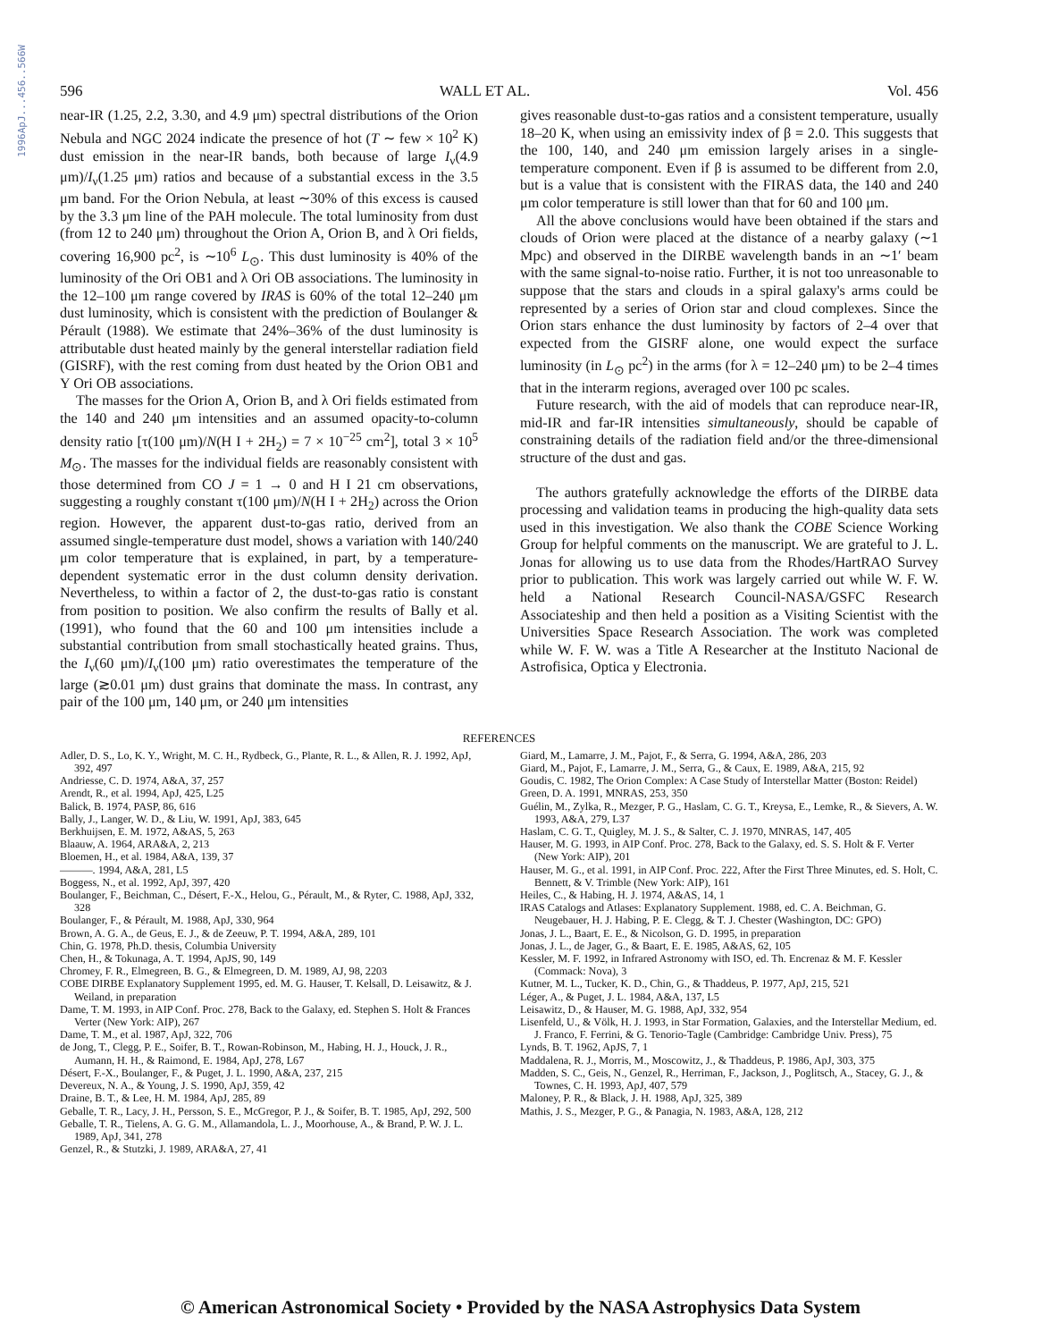1996ApJ...456..566W
596 WALL ET AL. Vol. 456
near-IR (1.25, 2.2, 3.30, and 4.9 μm) spectral distributions of the Orion Nebula and NGC 2024 indicate the presence of hot (T ∼ few × 10<sup>2</sup> K) dust emission in the near-IR bands, both because of large I<sub>ν</sub>(4.9 μm)/I<sub>ν</sub>(1.25 μm) ratios and because of a substantial excess in the 3.5 μm band. For the Orion Nebula, at least ∼30% of this excess is caused by the 3.3 μm line of the PAH molecule. The total luminosity from dust (from 12 to 240 μm) throughout the Orion A, Orion B, and λ Ori fields, covering 16,900 pc<sup>2</sup>, is ∼10<sup>6</sup> L<sub>⊙</sub>. This dust luminosity is 40% of the luminosity of the Ori OB1 and λ Ori OB associations. The luminosity in the 12–100 μm range covered by IRAS is 60% of the total 12–240 μm dust luminosity, which is consistent with the prediction of Boulanger & Pérault (1988). We estimate that 24%–36% of the dust luminosity is attributable dust heated mainly by the general interstellar radiation field (GISRF), with the rest coming from dust heated by the Orion OB1 and Y Ori OB associations.
The masses for the Orion A, Orion B, and λ Ori fields estimated from the 140 and 240 μm intensities and an assumed opacity-to-column density ratio [τ(100 μm)/N(H I + 2H<sub>2</sub>) = 7 × 10<sup>−25</sup> cm<sup>2</sup>], total 3 × 10<sup>5</sup> M<sub>⊙</sub>. The masses for the individual fields are reasonably consistent with those determined from CO J = 1 → 0 and H I 21 cm observations, suggesting a roughly constant τ(100 μm)/N(H I + 2H<sub>2</sub>) across the Orion region. However, the apparent dust-to-gas ratio, derived from an assumed single-temperature dust model, shows a variation with 140/240 μm color temperature that is explained, in part, by a temperature-dependent systematic error in the dust column density derivation. Nevertheless, to within a factor of 2, the dust-to-gas ratio is constant from position to position. We also confirm the results of Bally et al. (1991), who found that the 60 and 100 μm intensities include a substantial contribution from small stochastically heated grains. Thus, the I<sub>ν</sub>(60 μm)/I<sub>ν</sub>(100 μm) ratio overestimates the temperature of the large (≳0.01 μm) dust grains that dominate the mass. In contrast, any pair of the 100 μm, 140 μm, or 240 μm intensities
gives reasonable dust-to-gas ratios and a consistent temperature, usually 18–20 K, when using an emissivity index of β = 2.0. This suggests that the 100, 140, and 240 μm emission largely arises in a single-temperature component. Even if β is assumed to be different from 2.0, but is a value that is consistent with the FIRAS data, the 140 and 240 μm color temperature is still lower than that for 60 and 100 μm.
All the above conclusions would have been obtained if the stars and clouds of Orion were placed at the distance of a nearby galaxy (∼1 Mpc) and observed in the DIRBE wavelength bands in an ∼1′ beam with the same signal-to-noise ratio. Further, it is not too unreasonable to suppose that the stars and clouds in a spiral galaxy's arms could be represented by a series of Orion star and cloud complexes. Since the Orion stars enhance the dust luminosity by factors of 2–4 over that expected from the GISRF alone, one would expect the surface luminosity (in L<sub>⊙</sub> pc<sup>2</sup>) in the arms (for λ = 12–240 μm) to be 2–4 times that in the interarm regions, averaged over 100 pc scales.
Future research, with the aid of models that can reproduce near-IR, mid-IR and far-IR intensities simultaneously, should be capable of constraining details of the radiation field and/or the three-dimensional structure of the dust and gas.
The authors gratefully acknowledge the efforts of the DIRBE data processing and validation teams in producing the high-quality data sets used in this investigation. We also thank the COBE Science Working Group for helpful comments on the manuscript. We are grateful to J. L. Jonas for allowing us to use data from the Rhodes/HartRAO Survey prior to publication. This work was largely carried out while W. F. W. held a National Research Council-NASA/GSFC Research Associateship and then held a position as a Visiting Scientist with the Universities Space Research Association. The work was completed while W. F. W. was a Title A Researcher at the Instituto Nacional de Astrofisica, Optica y Electronia.
REFERENCES
Adler, D. S., Lo, K. Y., Wright, M. C. H., Rydbeck, G., Plante, R. L., & Allen, R. J. 1992, ApJ, 392, 497
Andriesse, C. D. 1974, A&A, 37, 257
Arendt, R., et al. 1994, ApJ, 425, L25
Balick, B. 1974, PASP, 86, 616
Bally, J., Langer, W. D., & Liu, W. 1991, ApJ, 383, 645
Berkhuijsen, E. M. 1972, A&AS, 5, 263
Blaauw, A. 1964, ARA&A, 2, 213
Bloemen, H., et al. 1984, A&A, 139, 37
———. 1994, A&A, 281, L5
Boggess, N., et al. 1992, ApJ, 397, 420
Boulanger, F., Beichman, C., Désert, F.-X., Helou, G., Pérault, M., & Ryter, C. 1988, ApJ, 332, 328
Boulanger, F., & Pérault, M. 1988, ApJ, 330, 964
Brown, A. G. A., de Geus, E. J., & de Zeeuw, P. T. 1994, A&A, 289, 101
Chin, G. 1978, Ph.D. thesis, Columbia University
Chen, H., & Tokunaga, A. T. 1994, ApJS, 90, 149
Chromey, F. R., Elmegreen, B. G., & Elmegreen, D. M. 1989, AJ, 98, 2203
COBE DIRBE Explanatory Supplement 1995, ed. M. G. Hauser, T. Kelsall, D. Leisawitz, & J. Weiland, in preparation
Dame, T. M. 1993, in AIP Conf. Proc. 278, Back to the Galaxy, ed. Stephen S. Holt & Frances Verter (New York: AIP), 267
Dame, T. M., et al. 1987, ApJ, 322, 706
de Jong, T., Clegg, P. E., Soifer, B. T., Rowan-Robinson, M., Habing, H. J., Houck, J. R., Aumann, H. H., & Raimond, E. 1984, ApJ, 278, L67
Désert, F.-X., Boulanger, F., & Puget, J. L. 1990, A&A, 237, 215
Devereux, N. A., & Young, J. S. 1990, ApJ, 359, 42
Draine, B. T., & Lee, H. M. 1984, ApJ, 285, 89
Geballe, T. R., Lacy, J. H., Persson, S. E., McGregor, P. J., & Soifer, B. T. 1985, ApJ, 292, 500
Geballe, T. R., Tielens, A. G. G. M., Allamandola, L. J., Moorhouse, A., & Brand, P. W. J. L. 1989, ApJ, 341, 278
Genzel, R., & Stutzki, J. 1989, ARA&A, 27, 41
Giard, M., Lamarre, J. M., Pajot, F., & Serra, G. 1994, A&A, 286, 203
Giard, M., Pajot, F., Lamarre, J. M., Serra, G., & Caux, E. 1989, A&A, 215, 92
Goudis, C. 1982, The Orion Complex: A Case Study of Interstellar Matter (Boston: Reidel)
Green, D. A. 1991, MNRAS, 253, 350
Guélin, M., Zylka, R., Mezger, P. G., Haslam, C. G. T., Kreysa, E., Lemke, R., & Sievers, A. W. 1993, A&A, 279, L37
Haslam, C. G. T., Quigley, M. J. S., & Salter, C. J. 1970, MNRAS, 147, 405
Hauser, M. G. 1993, in AIP Conf. Proc. 278, Back to the Galaxy, ed. S. S. Holt & F. Verter (New York: AIP), 201
Hauser, M. G., et al. 1991, in AIP Conf. Proc. 222, After the First Three Minutes, ed. S. Holt, C. Bennett, & V. Trimble (New York: AIP), 161
Heiles, C., & Habing, H. J. 1974, A&AS, 14, 1
IRAS Catalogs and Atlases: Explanatory Supplement. 1988, ed. C. A. Beichman, G. Neugebauer, H. J. Habing, P. E. Clegg, & T. J. Chester (Washington, DC: GPO)
Jonas, J. L., Baart, E. E., & Nicolson, G. D. 1995, in preparation
Jonas, J. L., de Jager, G., & Baart, E. E. 1985, A&AS, 62, 105
Kessler, M. F. 1992, in Infrared Astronomy with ISO, ed. Th. Encrenaz & M. F. Kessler (Commack: Nova), 3
Kutner, M. L., Tucker, K. D., Chin, G., & Thaddeus, P. 1977, ApJ, 215, 521
Léger, A., & Puget, J. L. 1984, A&A, 137, L5
Leisawitz, D., & Hauser, M. G. 1988, ApJ, 332, 954
Lisenfeld, U., & Völk, H. J. 1993, in Star Formation, Galaxies, and the Interstellar Medium, ed. J. Franco, F. Ferrini, & G. Tenorio-Tagle (Cambridge: Cambridge Univ. Press), 75
Lynds, B. T. 1962, ApJS, 7, 1
Maddalena, R. J., Morris, M., Moscowitz, J., & Thaddeus, P. 1986, ApJ, 303, 375
Madden, S. C., Geis, N., Genzel, R., Herriman, F., Jackson, J., Poglitsch, A., Stacey, G. J., & Townes, C. H. 1993, ApJ, 407, 579
Maloney, P. R., & Black, J. H. 1988, ApJ, 325, 389
Mathis, J. S., Mezger, P. G., & Panagia, N. 1983, A&A, 128, 212
© American Astronomical Society • Provided by the NASA Astrophysics Data System